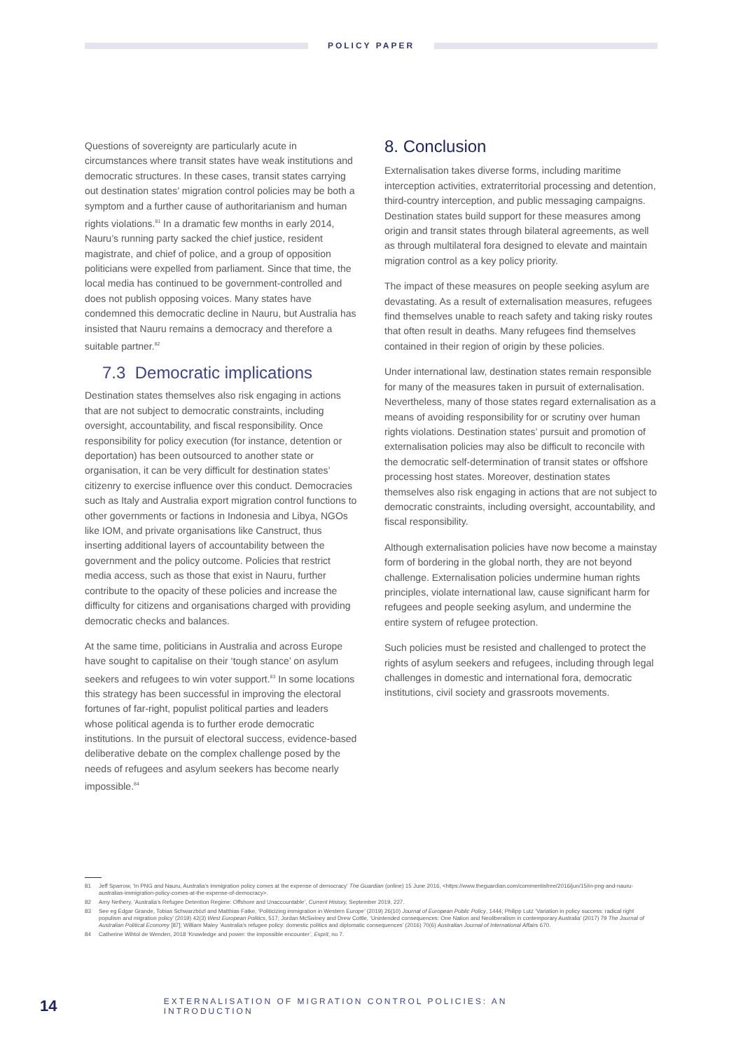POLICY PAPER
Questions of sovereignty are particularly acute in circumstances where transit states have weak institutions and democratic structures. In these cases, transit states carrying out destination states’ migration control policies may be both a symptom and a further cause of authoritarianism and human rights violations.<sup>81</sup> In a dramatic few months in early 2014, Nauru’s running party sacked the chief justice, resident magistrate, and chief of police, and a group of opposition politicians were expelled from parliament. Since that time, the local media has continued to be government-controlled and does not publish opposing voices. Many states have condemned this democratic decline in Nauru, but Australia has insisted that Nauru remains a democracy and therefore a suitable partner.<sup>82</sup>
7.3 Democratic implications
Destination states themselves also risk engaging in actions that are not subject to democratic constraints, including oversight, accountability, and fiscal responsibility. Once responsibility for policy execution (for instance, detention or deportation) has been outsourced to another state or organisation, it can be very difficult for destination states’ citizenry to exercise influence over this conduct. Democracies such as Italy and Australia export migration control functions to other governments or factions in Indonesia and Libya, NGOs like IOM, and private organisations like Canstruct, thus inserting additional layers of accountability between the government and the policy outcome. Policies that restrict media access, such as those that exist in Nauru, further contribute to the opacity of these policies and increase the difficulty for citizens and organisations charged with providing democratic checks and balances.
At the same time, politicians in Australia and across Europe have sought to capitalise on their ‘tough stance’ on asylum seekers and refugees to win voter support.<sup>83</sup> In some locations this strategy has been successful in improving the electoral fortunes of far-right, populist political parties and leaders whose political agenda is to further erode democratic institutions. In the pursuit of electoral success, evidence-based deliberative debate on the complex challenge posed by the needs of refugees and asylum seekers has become nearly impossible.<sup>84</sup>
8. Conclusion
Externalisation takes diverse forms, including maritime interception activities, extraterritorial processing and detention, third-country interception, and public messaging campaigns. Destination states build support for these measures among origin and transit states through bilateral agreements, as well as through multilateral fora designed to elevate and maintain migration control as a key policy priority.
The impact of these measures on people seeking asylum are devastating. As a result of externalisation measures, refugees find themselves unable to reach safety and taking risky routes that often result in deaths. Many refugees find themselves contained in their region of origin by these policies.
Under international law, destination states remain responsible for many of the measures taken in pursuit of externalisation. Nevertheless, many of those states regard externalisation as a means of avoiding responsibility for or scrutiny over human rights violations. Destination states’ pursuit and promotion of externalisation policies may also be difficult to reconcile with the democratic self-determination of transit states or offshore processing host states. Moreover, destination states themselves also risk engaging in actions that are not subject to democratic constraints, including oversight, accountability, and fiscal responsibility.
Although externalisation policies have now become a mainstay form of bordering in the global north, they are not beyond challenge. Externalisation policies undermine human rights principles, violate international law, cause significant harm for refugees and people seeking asylum, and undermine the entire system of refugee protection.
Such policies must be resisted and challenged to protect the rights of asylum seekers and refugees, including through legal challenges in domestic and international fora, democratic institutions, civil society and grassroots movements.
81 Jeff Sparrow, ‘In PNG and Nauru, Australia’s immigration policy comes at the expense of democracy’ The Guardian (online) 15 June 2016, <https://www.theguardian.com/commentisfree/2016/jun/15/in-png-and-nauru-australias-immigration-policy-comes-at-the-expense-of-democracy>.
82 Amy Nethery, ‘Australia’s Refugee Detention Regime: Offshore and Unaccountable’, Current History, September 2019, 227.
83 See eg Edgar Grande, Tobias Schwarzbözl and Matthias Fatke, ‘Politicizing immigration in Western Europe’ (2019) 26(10) Journal of European Public Policy, 1444; Philipp Lutz ‘Variation in policy success: radical right populism and migration policy’ (2019) 42(3) West European Politics, 517; Jordan McSwiney and Drew Cottle, ‘Unintended consequences: One Nation and Neoliberalism in contemporary Australia’ (2017) 79 The Journal of Australian Political Economy [87]; William Maley ‘Australia’s refugee policy: domestic politics and diplomatic consequences’ (2016) 70(6) Australian Journal of International Affairs 670.
84 Catherine Wihtol de Wenden, 2018 ‘Knowledge and power: the impossible encounter’, Esprit, no 7.
14 EXTERNALISATION OF MIGRATION CONTROL POLICIES: AN INTRODUCTION